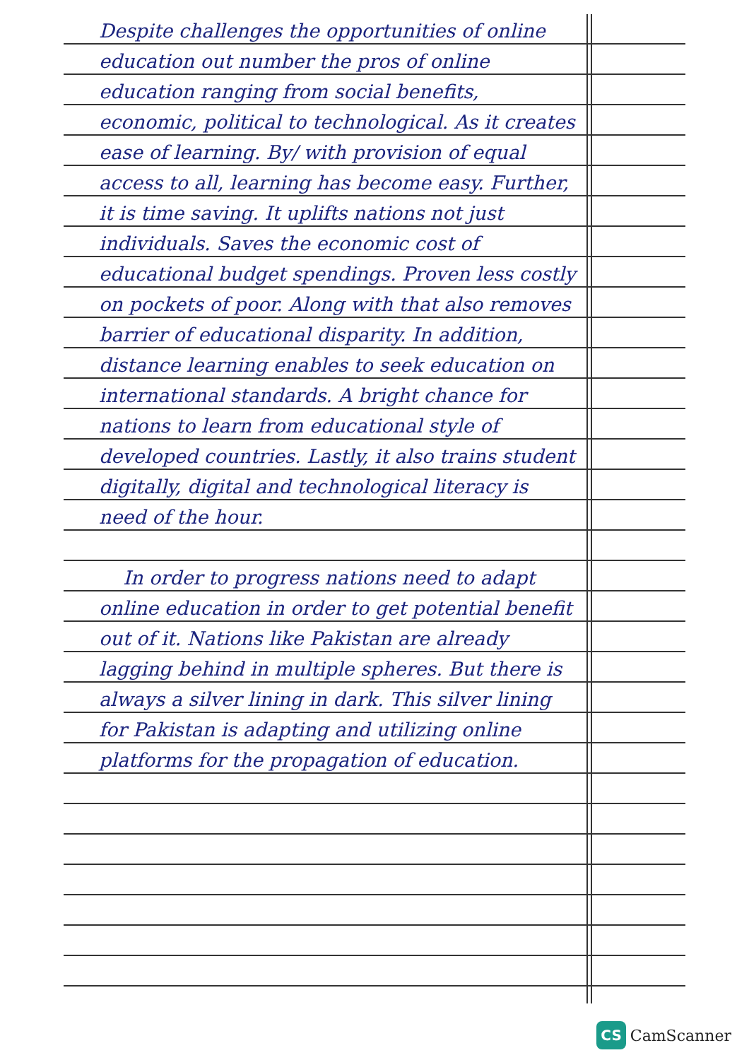Despite challenges the opportunities of online education out number the pros of online education ranging from social benefits, economic, political to technological. As it creates ease of learning. By/ with provision of equal access to all, learning has become easy. Further, it is time saving. It uplifts nations not just individuals. Saves the economic cost of educational budget spendings. Proven less costly on pockets of poor. Along with that also removes barrier of educational disparity. In addition, distance learning enables to seek education on international standards. A bright chance for nations to learn from educational style of developed countries. Lastly, it also trains student digitally, digital and technological literacy is need of the hour.
In order to progress nations need to adapt online education in order to get potential benefit out of it. Nations like Pakistan are already lagging behind in multiple spheres. But there is always a silver lining in dark. This silver lining for Pakistan is adapting and utilizing online platforms for the propagation of education.
CS CamScanner